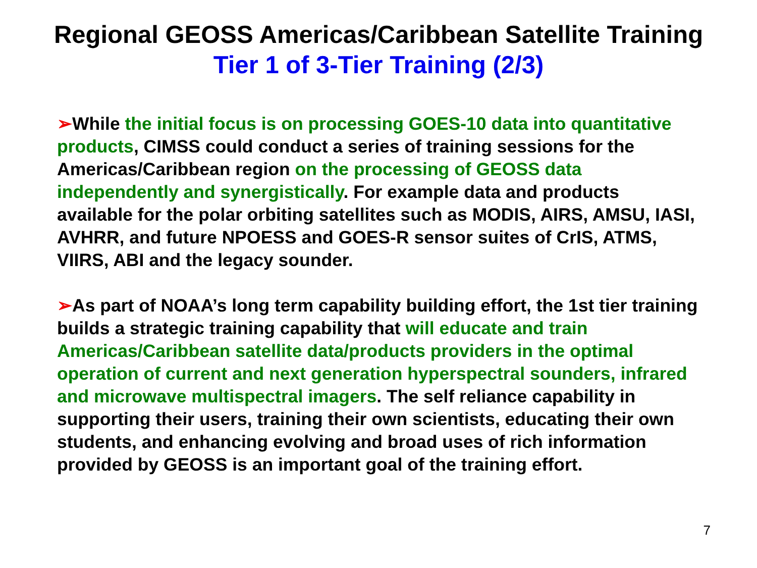Regional GEOSS Americas/Caribbean Satellite Training
Tier 1 of 3-Tier Training (2/3)
➢While the initial focus is on processing GOES-10 data into quantitative products, CIMSS could conduct a series of training sessions for the Americas/Caribbean region on the processing of GEOSS data independently and synergistically. For example data and products available for the polar orbiting satellites such as MODIS, AIRS, AMSU, IASI, AVHRR, and future NPOESS and GOES-R sensor suites of CrIS, ATMS, VIIRS, ABI and the legacy sounder.
➢As part of NOAA’s long term capability building effort, the 1st tier training builds a strategic training capability that will educate and train Americas/Caribbean satellite data/products providers in the optimal operation of current and next generation hyperspectral sounders, infrared and microwave multispectral imagers. The self reliance capability in supporting their users, training their own scientists, educating their own students, and enhancing evolving and broad uses of rich information provided by GEOSS is an important goal of the training effort.
7